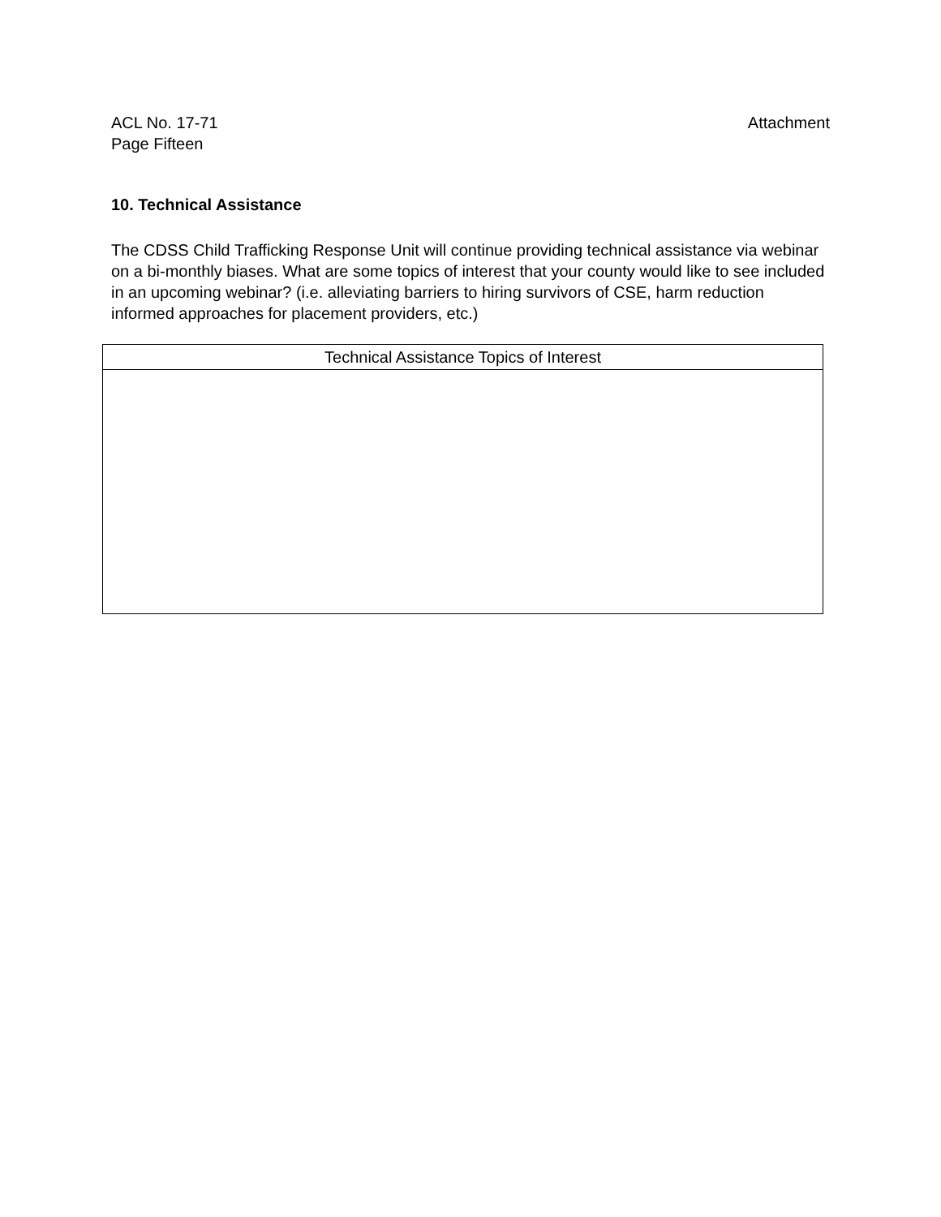ACL No. 17-71 Attachment
Page Fifteen
10. Technical Assistance
The CDSS Child Trafficking Response Unit will continue providing technical assistance via webinar on a bi-monthly biases. What are some topics of interest that your county would like to see included in an upcoming webinar? (i.e. alleviating barriers to hiring survivors of CSE, harm reduction informed approaches for placement providers, etc.)
| Technical Assistance Topics of Interest |
| --- |